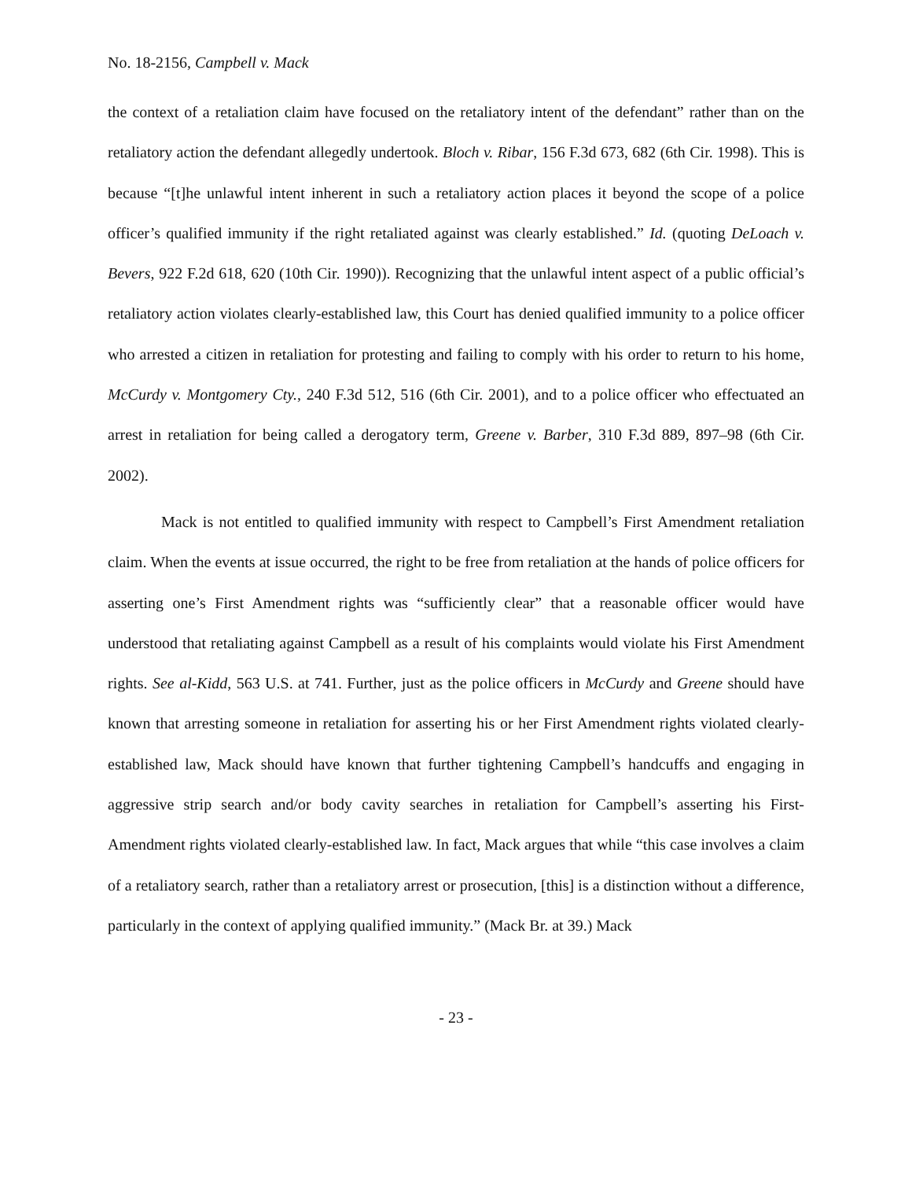No. 18-2156, Campbell v. Mack
the context of a retaliation claim have focused on the retaliatory intent of the defendant” rather than on the retaliatory action the defendant allegedly undertook. Bloch v. Ribar, 156 F.3d 673, 682 (6th Cir. 1998). This is because “[t]he unlawful intent inherent in such a retaliatory action places it beyond the scope of a police officer’s qualified immunity if the right retaliated against was clearly established.” Id. (quoting DeLoach v. Bevers, 922 F.2d 618, 620 (10th Cir. 1990)). Recognizing that the unlawful intent aspect of a public official’s retaliatory action violates clearly-established law, this Court has denied qualified immunity to a police officer who arrested a citizen in retaliation for protesting and failing to comply with his order to return to his home, McCurdy v. Montgomery Cty., 240 F.3d 512, 516 (6th Cir. 2001), and to a police officer who effectuated an arrest in retaliation for being called a derogatory term, Greene v. Barber, 310 F.3d 889, 897–98 (6th Cir. 2002).
Mack is not entitled to qualified immunity with respect to Campbell’s First Amendment retaliation claim. When the events at issue occurred, the right to be free from retaliation at the hands of police officers for asserting one’s First Amendment rights was “sufficiently clear” that a reasonable officer would have understood that retaliating against Campbell as a result of his complaints would violate his First Amendment rights. See al-Kidd, 563 U.S. at 741. Further, just as the police officers in McCurdy and Greene should have known that arresting someone in retaliation for asserting his or her First Amendment rights violated clearly-established law, Mack should have known that further tightening Campbell’s handcuffs and engaging in aggressive strip search and/or body cavity searches in retaliation for Campbell’s asserting his First-Amendment rights violated clearly-established law. In fact, Mack argues that while “this case involves a claim of a retaliatory search, rather than a retaliatory arrest or prosecution, [this] is a distinction without a difference, particularly in the context of applying qualified immunity.” (Mack Br. at 39.) Mack
- 23 -